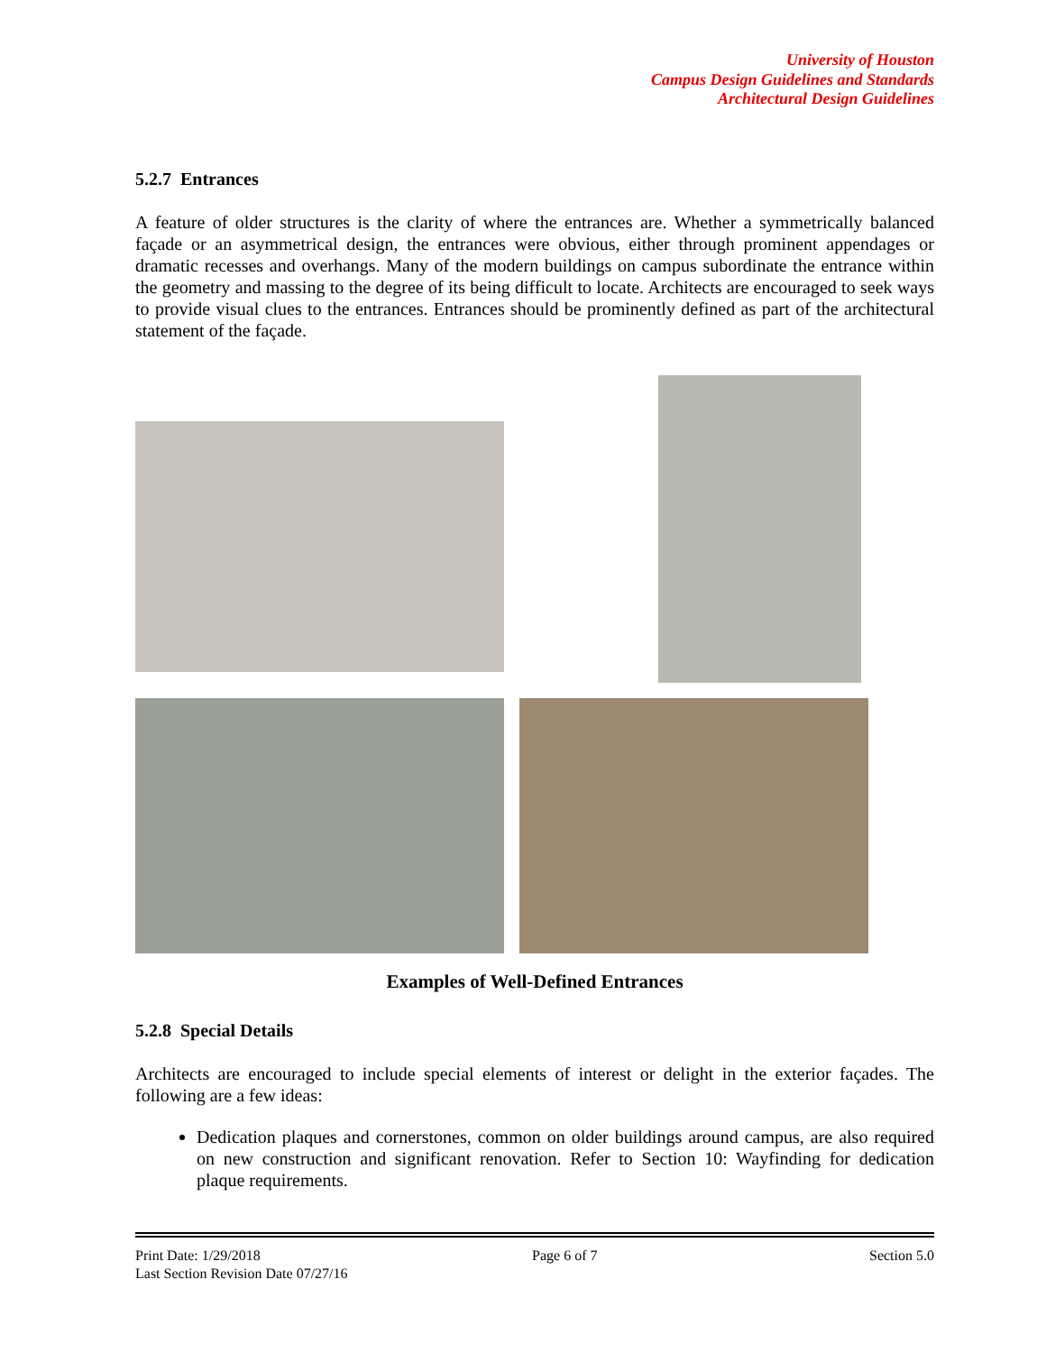University of Houston
Campus Design Guidelines and Standards
Architectural Design Guidelines
5.2.7 Entrances
A feature of older structures is the clarity of where the entrances are. Whether a symmetrically balanced façade or an asymmetrical design, the entrances were obvious, either through prominent appendages or dramatic recesses and overhangs. Many of the modern buildings on campus subordinate the entrance within the geometry and massing to the degree of its being difficult to locate. Architects are encouraged to seek ways to provide visual clues to the entrances. Entrances should be prominently defined as part of the architectural statement of the façade.
Examples of Well-Defined Entrances
5.2.8 Special Details
Architects are encouraged to include special elements of interest or delight in the exterior façades. The following are a few ideas:
Dedication plaques and cornerstones, common on older buildings around campus, are also required on new construction and significant renovation. Refer to Section 10: Wayfinding for dedication plaque requirements.
Print Date: 1/29/2018 Page 6 of 7 Section 5.0
Last Section Revision Date 07/27/16